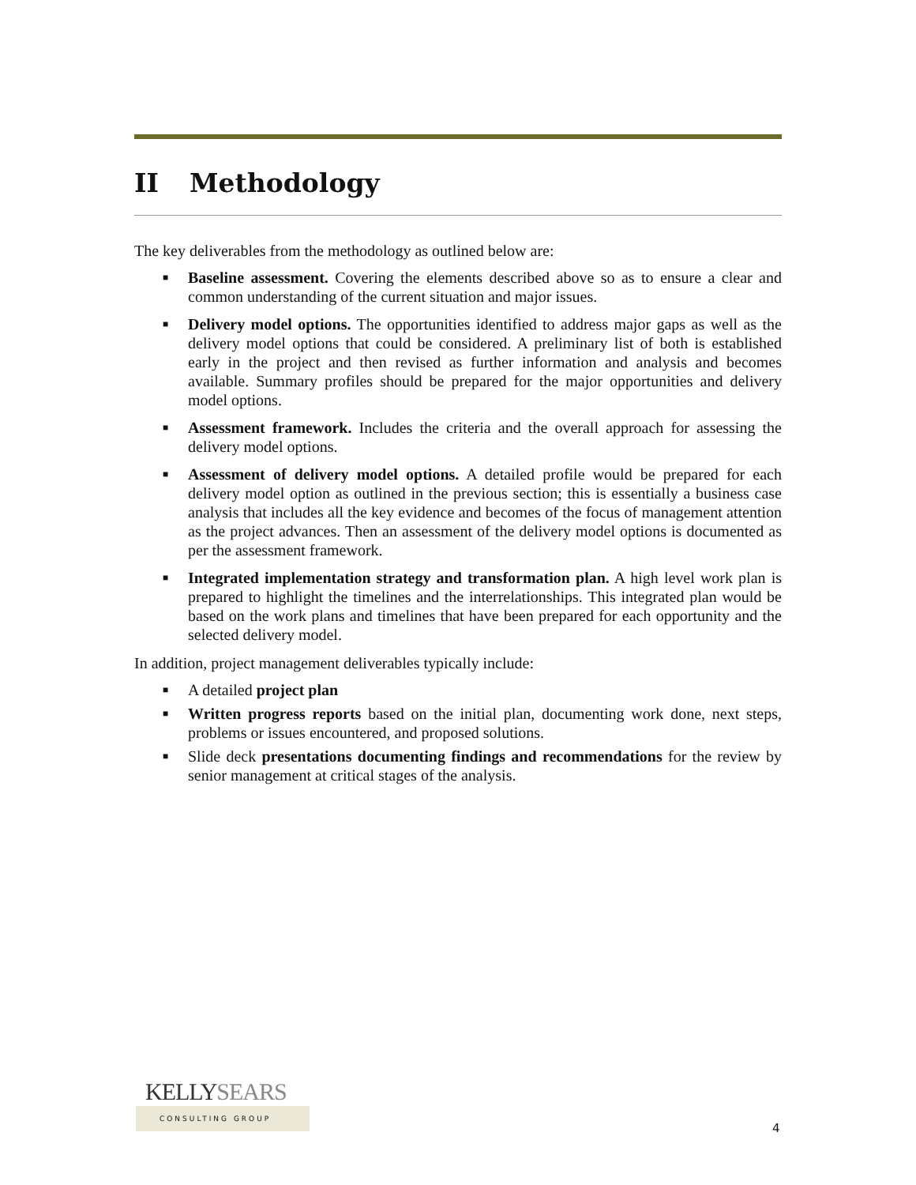II Methodology
The key deliverables from the methodology as outlined below are:
■ Baseline assessment. Covering the elements described above so as to ensure a clear and common understanding of the current situation and major issues.
■ Delivery model options. The opportunities identified to address major gaps as well as the delivery model options that could be considered. A preliminary list of both is established early in the project and then revised as further information and analysis and becomes available. Summary profiles should be prepared for the major opportunities and delivery model options.
■ Assessment framework. Includes the criteria and the overall approach for assessing the delivery model options.
■ Assessment of delivery model options. A detailed profile would be prepared for each delivery model option as outlined in the previous section; this is essentially a business case analysis that includes all the key evidence and becomes of the focus of management attention as the project advances. Then an assessment of the delivery model options is documented as per the assessment framework.
■ Integrated implementation strategy and transformation plan. A high level work plan is prepared to highlight the timelines and the interrelationships. This integrated plan would be based on the work plans and timelines that have been prepared for each opportunity and the selected delivery model.
In addition, project management deliverables typically include:
■ A detailed project plan
■ Written progress reports based on the initial plan, documenting work done, next steps, problems or issues encountered, and proposed solutions.
■ Slide deck presentations documenting findings and recommendations for the review by senior management at critical stages of the analysis.
KELLYSEARS
CONSULTING GROUP
4